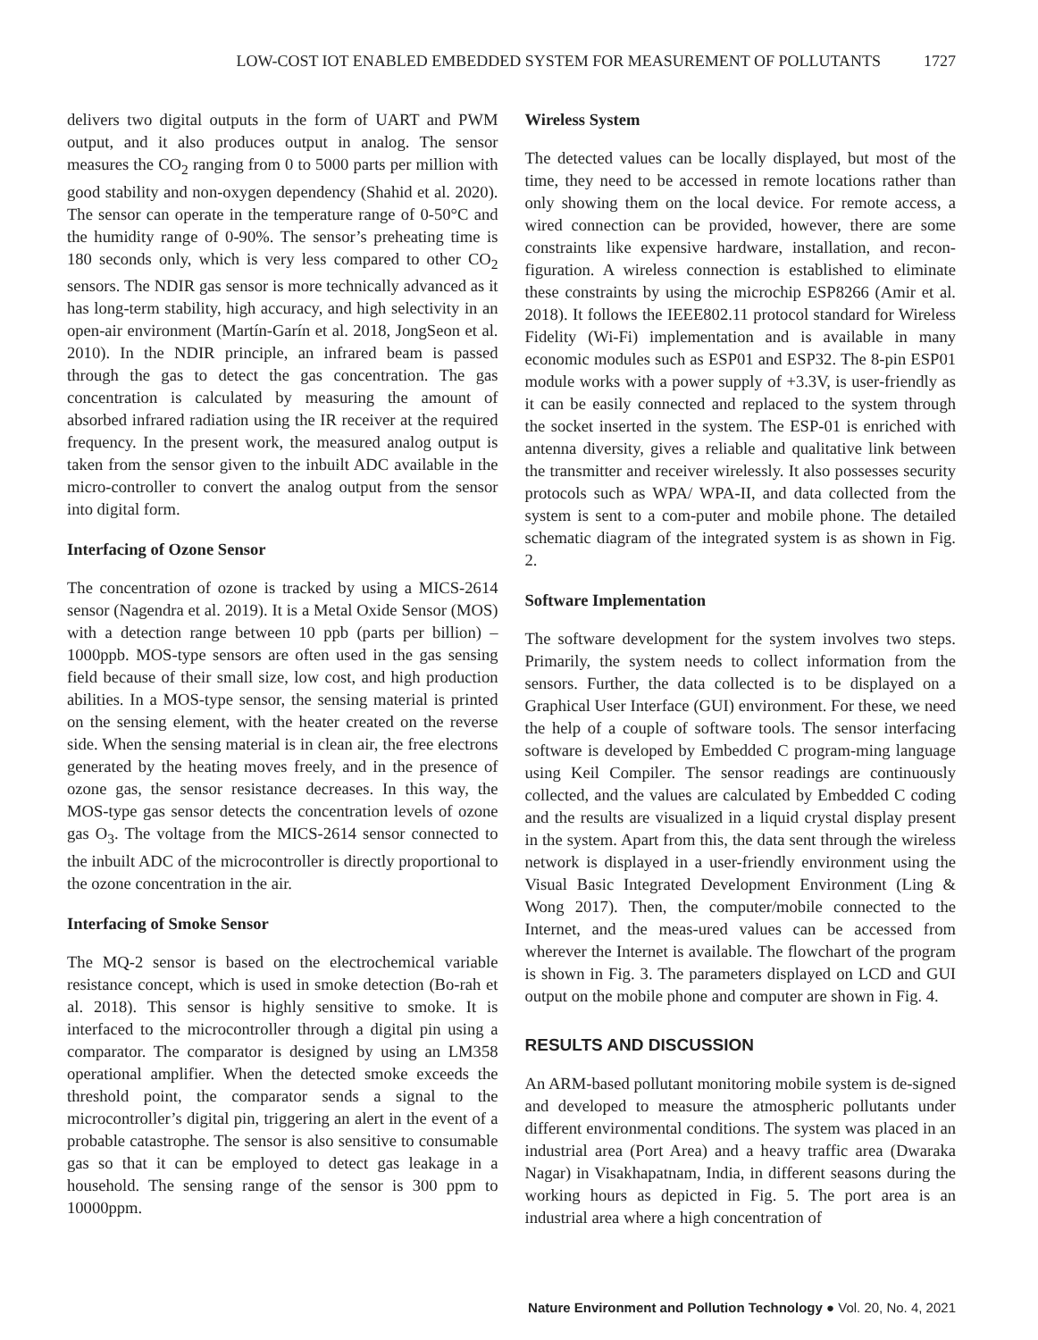LOW-COST IOT ENABLED EMBEDDED SYSTEM FOR MEASUREMENT OF POLLUTANTS 1727
delivers two digital outputs in the form of UART and PWM output, and it also produces output in analog. The sensor measures the CO<sub>2</sub> ranging from 0 to 5000 parts per million with good stability and non-oxygen dependency (Shahid et al. 2020). The sensor can operate in the temperature range of 0-50°C and the humidity range of 0-90%. The sensor’s preheating time is 180 seconds only, which is very less compared to other CO<sub>2</sub> sensors. The NDIR gas sensor is more technically advanced as it has long-term stability, high accuracy, and high selectivity in an open-air environment (Martín-Garín et al. 2018, JongSeon et al. 2010). In the NDIR principle, an infrared beam is passed through the gas to detect the gas concentration. The gas concentration is calculated by measuring the amount of absorbed infrared radiation using the IR receiver at the required frequency. In the present work, the measured analog output is taken from the sensor given to the inbuilt ADC available in the micro-controller to convert the analog output from the sensor into digital form.
Interfacing of Ozone Sensor
The concentration of ozone is tracked by using a MICS-2614 sensor (Nagendra et al. 2019). It is a Metal Oxide Sensor (MOS) with a detection range between 10 ppb (parts per billion) – 1000ppb. MOS-type sensors are often used in the gas sensing field because of their small size, low cost, and high production abilities. In a MOS-type sensor, the sensing material is printed on the sensing element, with the heater created on the reverse side. When the sensing material is in clean air, the free electrons generated by the heating moves freely, and in the presence of ozone gas, the sensor resistance decreases. In this way, the MOS-type gas sensor detects the concentration levels of ozone gas O<sub>3</sub>. The voltage from the MICS-2614 sensor connected to the inbuilt ADC of the microcontroller is directly proportional to the ozone concentration in the air.
Interfacing of Smoke Sensor
The MQ-2 sensor is based on the electrochemical variable resistance concept, which is used in smoke detection (Bo-rah et al. 2018). This sensor is highly sensitive to smoke. It is interfaced to the microcontroller through a digital pin using a comparator. The comparator is designed by using an LM358 operational amplifier. When the detected smoke exceeds the threshold point, the comparator sends a signal to the microcontroller’s digital pin, triggering an alert in the event of a probable catastrophe. The sensor is also sensitive to consumable gas so that it can be employed to detect gas leakage in a household. The sensing range of the sensor is 300 ppm to 10000ppm.
Wireless System
The detected values can be locally displayed, but most of the time, they need to be accessed in remote locations rather than only showing them on the local device. For remote access, a wired connection can be provided, however, there are some constraints like expensive hardware, installation, and recon-figuration. A wireless connection is established to eliminate these constraints by using the microchip ESP8266 (Amir et al. 2018). It follows the IEEE802.11 protocol standard for Wireless Fidelity (Wi-Fi) implementation and is available in many economic modules such as ESP01 and ESP32. The 8-pin ESP01 module works with a power supply of +3.3V, is user-friendly as it can be easily connected and replaced to the system through the socket inserted in the system. The ESP-01 is enriched with antenna diversity, gives a reliable and qualitative link between the transmitter and receiver wirelessly. It also possesses security protocols such as WPA/ WPA-II, and data collected from the system is sent to a com-puter and mobile phone. The detailed schematic diagram of the integrated system is as shown in Fig. 2.
Software Implementation
The software development for the system involves two steps. Primarily, the system needs to collect information from the sensors. Further, the data collected is to be displayed on a Graphical User Interface (GUI) environment. For these, we need the help of a couple of software tools. The sensor interfacing software is developed by Embedded C program-ming language using Keil Compiler. The sensor readings are continuously collected, and the values are calculated by Embedded C coding and the results are visualized in a liquid crystal display present in the system. Apart from this, the data sent through the wireless network is displayed in a user-friendly environment using the Visual Basic Integrated Development Environment (Ling & Wong 2017). Then, the computer/mobile connected to the Internet, and the meas-ured values can be accessed from wherever the Internet is available. The flowchart of the program is shown in Fig. 3. The parameters displayed on LCD and GUI output on the mobile phone and computer are shown in Fig. 4.
RESULTS AND DISCUSSION
An ARM-based pollutant monitoring mobile system is de-signed and developed to measure the atmospheric pollutants under different environmental conditions. The system was placed in an industrial area (Port Area) and a heavy traffic area (Dwaraka Nagar) in Visakhapatnam, India, in different seasons during the working hours as depicted in Fig. 5. The port area is an industrial area where a high concentration of
Nature Environment and Pollution Technology ● Vol. 20, No. 4, 2021